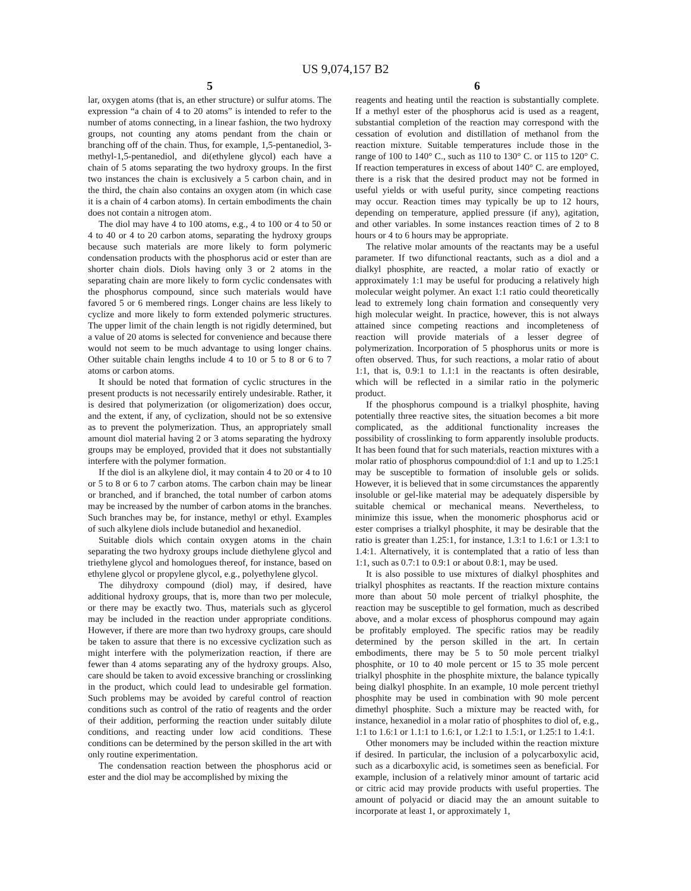US 9,074,157 B2
5
lar, oxygen atoms (that is, an ether structure) or sulfur atoms. The expression “a chain of 4 to 20 atoms” is intended to refer to the number of atoms connecting, in a linear fashion, the two hydroxy groups, not counting any atoms pendant from the chain or branching off of the chain. Thus, for example, 1,5-pentanediol, 3-methyl-1,5-pentanediol, and di(ethylene glycol) each have a chain of 5 atoms separating the two hydroxy groups. In the first two instances the chain is exclusively a 5 carbon chain, and in the third, the chain also contains an oxygen atom (in which case it is a chain of 4 carbon atoms). In certain embodiments the chain does not contain a nitrogen atom.
The diol may have 4 to 100 atoms, e.g., 4 to 100 or 4 to 50 or 4 to 40 or 4 to 20 carbon atoms, separating the hydroxy groups because such materials are more likely to form polymeric condensation products with the phosphorus acid or ester than are shorter chain diols. Diols having only 3 or 2 atoms in the separating chain are more likely to form cyclic condensates with the phosphorus compound, since such materials would have favored 5 or 6 membered rings. Longer chains are less likely to cyclize and more likely to form extended polymeric structures. The upper limit of the chain length is not rigidly determined, but a value of 20 atoms is selected for convenience and because there would not seem to be much advantage to using longer chains. Other suitable chain lengths include 4 to 10 or 5 to 8 or 6 to 7 atoms or carbon atoms.
It should be noted that formation of cyclic structures in the present products is not necessarily entirely undesirable. Rather, it is desired that polymerization (or oligomerization) does occur, and the extent, if any, of cyclization, should not be so extensive as to prevent the polymerization. Thus, an appropriately small amount diol material having 2 or 3 atoms separating the hydroxy groups may be employed, provided that it does not substantially interfere with the polymer formation.
If the diol is an alkylene diol, it may contain 4 to 20 or 4 to 10 or 5 to 8 or 6 to 7 carbon atoms. The carbon chain may be linear or branched, and if branched, the total number of carbon atoms may be increased by the number of carbon atoms in the branches. Such branches may be, for instance, methyl or ethyl. Examples of such alkylene diols include butanediol and hexanediol.
Suitable diols which contain oxygen atoms in the chain separating the two hydroxy groups include diethylene glycol and triethylene glycol and homologues thereof, for instance, based on ethylene glycol or propylene glycol, e.g., polyethylene glycol.
The dihydroxy compound (diol) may, if desired, have additional hydroxy groups, that is, more than two per molecule, or there may be exactly two. Thus, materials such as glycerol may be included in the reaction under appropriate conditions. However, if there are more than two hydroxy groups, care should be taken to assure that there is no excessive cyclization such as might interfere with the polymerization reaction, if there are fewer than 4 atoms separating any of the hydroxy groups. Also, care should be taken to avoid excessive branching or crosslinking in the product, which could lead to undesirable gel formation. Such problems may be avoided by careful control of reaction conditions such as control of the ratio of reagents and the order of their addition, performing the reaction under suitably dilute conditions, and reacting under low acid conditions. These conditions can be determined by the person skilled in the art with only routine experimentation.
The condensation reaction between the phosphorus acid or ester and the diol may be accomplished by mixing the
6
reagents and heating until the reaction is substantially complete. If a methyl ester of the phosphorus acid is used as a reagent, substantial completion of the reaction may correspond with the cessation of evolution and distillation of methanol from the reaction mixture. Suitable temperatures include those in the range of 100 to 140° C., such as 110 to 130° C. or 115 to 120° C. If reaction temperatures in excess of about 140° C. are employed, there is a risk that the desired product may not be formed in useful yields or with useful purity, since competing reactions may occur. Reaction times may typically be up to 12 hours, depending on temperature, applied pressure (if any), agitation, and other variables. In some instances reaction times of 2 to 8 hours or 4 to 6 hours may be appropriate.
The relative molar amounts of the reactants may be a useful parameter. If two difunctional reactants, such as a diol and a dialkyl phosphite, are reacted, a molar ratio of exactly or approximately 1:1 may be useful for producing a relatively high molecular weight polymer. An exact 1:1 ratio could theoretically lead to extremely long chain formation and consequently very high molecular weight. In practice, however, this is not always attained since competing reactions and incompleteness of reaction will provide materials of a lesser degree of polymerization. Incorporation of 5 phosphorus units or more is often observed. Thus, for such reactions, a molar ratio of about 1:1, that is, 0.9:1 to 1.1:1 in the reactants is often desirable, which will be reflected in a similar ratio in the polymeric product.
If the phosphorus compound is a trialkyl phosphite, having potentially three reactive sites, the situation becomes a bit more complicated, as the additional functionality increases the possibility of crosslinking to form apparently insoluble products. It has been found that for such materials, reaction mixtures with a molar ratio of phosphorus compound:diol of 1:1 and up to 1.25:1 may be susceptible to formation of insoluble gels or solids. However, it is believed that in some circumstances the apparently insoluble or gel-like material may be adequately dispersible by suitable chemical or mechanical means. Nevertheless, to minimize this issue, when the monomeric phosphorus acid or ester comprises a trialkyl phosphite, it may be desirable that the ratio is greater than 1.25:1, for instance, 1.3:1 to 1.6:1 or 1.3:1 to 1.4:1. Alternatively, it is contemplated that a ratio of less than 1:1, such as 0.7:1 to 0.9:1 or about 0.8:1, may be used.
It is also possible to use mixtures of dialkyl phosphites and trialkyl phosphites as reactants. If the reaction mixture contains more than about 50 mole percent of trialkyl phosphite, the reaction may be susceptible to gel formation, much as described above, and a molar excess of phosphorus compound may again be profitably employed. The specific ratios may be readily determined by the person skilled in the art. In certain embodiments, there may be 5 to 50 mole percent trialkyl phosphite, or 10 to 40 mole percent or 15 to 35 mole percent trialkyl phosphite in the phosphite mixture, the balance typically being dialkyl phosphite. In an example, 10 mole percent triethyl phosphite may be used in combination with 90 mole percent dimethyl phosphite. Such a mixture may be reacted with, for instance, hexanediol in a molar ratio of phosphites to diol of, e.g., 1:1 to 1.6:1 or 1.1:1 to 1.6:1, or 1.2:1 to 1.5:1, or 1.25:1 to 1.4:1.
Other monomers may be included within the reaction mixture if desired. In particular, the inclusion of a polycarboxylic acid, such as a dicarboxylic acid, is sometimes seen as beneficial. For example, inclusion of a relatively minor amount of tartaric acid or citric acid may provide products with useful properties. The amount of polyacid or diacid may the an amount suitable to incorporate at least 1, or approximately 1,